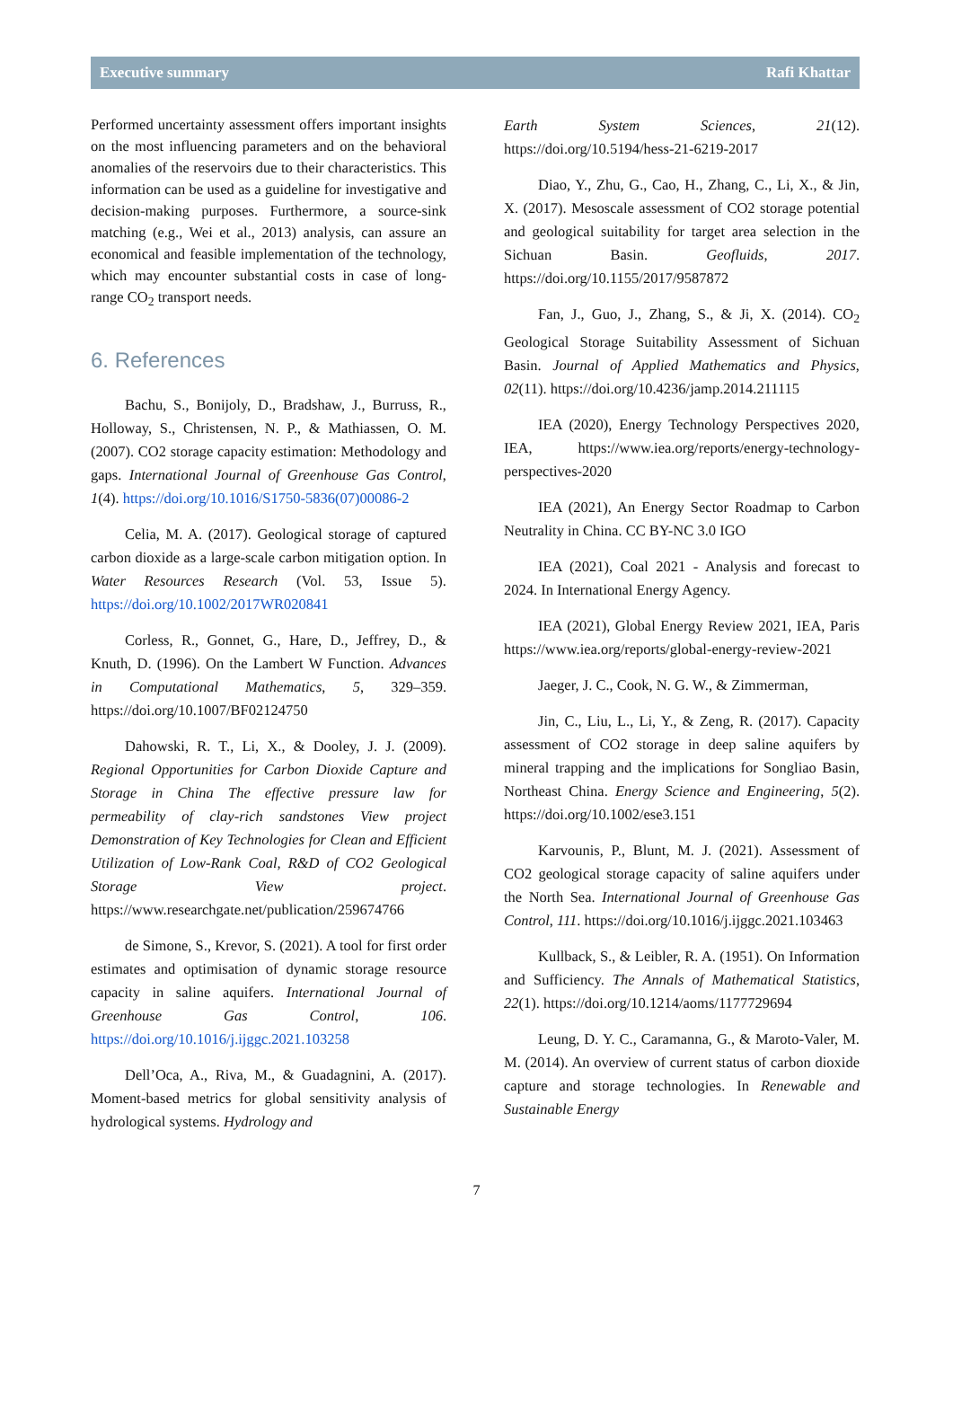Executive summary Rafi Khattar
Performed uncertainty assessment offers important insights on the most influencing parameters and on the behavioral anomalies of the reservoirs due to their characteristics. This information can be used as a guideline for investigative and decision-making purposes. Furthermore, a source-sink matching (e.g., Wei et al., 2013) analysis, can assure an economical and feasible implementation of the technology, which may encounter substantial costs in case of long-range CO<sub>2</sub> transport needs.
6. References
Bachu, S., Bonijoly, D., Bradshaw, J., Burruss, R., Holloway, S., Christensen, N. P., & Mathiassen, O. M. (2007). CO2 storage capacity estimation: Methodology and gaps. International Journal of Greenhouse Gas Control, 1(4). https://doi.org/10.1016/S1750-5836(07)00086-2
Celia, M. A. (2017). Geological storage of captured carbon dioxide as a large-scale carbon mitigation option. In Water Resources Research (Vol. 53, Issue 5). https://doi.org/10.1002/2017WR020841
Corless, R., Gonnet, G., Hare, D., Jeffrey, D., & Knuth, D. (1996). On the Lambert W Function. Advances in Computational Mathematics, 5, 329–359. https://doi.org/10.1007/BF02124750
Dahowski, R. T., Li, X., & Dooley, J. J. (2009). Regional Opportunities for Carbon Dioxide Capture and Storage in China The effective pressure law for permeability of clay-rich sandstones View project Demonstration of Key Technologies for Clean and Efficient Utilization of Low-Rank Coal, R&D of CO2 Geological Storage View project. https://www.researchgate.net/publication/259674766
de Simone, S., Krevor, S. (2021). A tool for first order estimates and optimisation of dynamic storage resource capacity in saline aquifers. International Journal of Greenhouse Gas Control, 106. https://doi.org/10.1016/j.ijggc.2021.103258
Dell’Oca, A., Riva, M., & Guadagnini, A. (2017). Moment-based metrics for global sensitivity analysis of hydrological systems. Hydrology and
Earth System Sciences, 21(12). https://doi.org/10.5194/hess-21-6219-2017
Diao, Y., Zhu, G., Cao, H., Zhang, C., Li, X., & Jin, X. (2017). Mesoscale assessment of CO2 storage potential and geological suitability for target area selection in the Sichuan Basin. Geofluids, 2017. https://doi.org/10.1155/2017/9587872
Fan, J., Guo, J., Zhang, S., & Ji, X. (2014). CO<sub>2</sub> Geological Storage Suitability Assessment of Sichuan Basin. Journal of Applied Mathematics and Physics, 02(11). https://doi.org/10.4236/jamp.2014.211115
IEA (2020), Energy Technology Perspectives 2020, IEA, https://www.iea.org/reports/energy-technology-perspectives-2020
IEA (2021), An Energy Sector Roadmap to Carbon Neutrality in China. CC BY-NC 3.0 IGO
IEA (2021), Coal 2021 - Analysis and forecast to 2024. In International Energy Agency.
IEA (2021), Global Energy Review 2021, IEA, Paris https://www.iea.org/reports/global-energy-review-2021
Jaeger, J. C., Cook, N. G. W., & Zimmerman,
Jin, C., Liu, L., Li, Y., & Zeng, R. (2017). Capacity assessment of CO2 storage in deep saline aquifers by mineral trapping and the implications for Songliao Basin, Northeast China. Energy Science and Engineering, 5(2). https://doi.org/10.1002/ese3.151
Karvounis, P., Blunt, M. J. (2021). Assessment of CO2 geological storage capacity of saline aquifers under the North Sea. International Journal of Greenhouse Gas Control, 111. https://doi.org/10.1016/j.ijggc.2021.103463
Kullback, S., & Leibler, R. A. (1951). On Information and Sufficiency. The Annals of Mathematical Statistics, 22(1). https://doi.org/10.1214/aoms/1177729694
Leung, D. Y. C., Caramanna, G., & Maroto-Valer, M. M. (2014). An overview of current status of carbon dioxide capture and storage technologies. In Renewable and Sustainable Energy
7